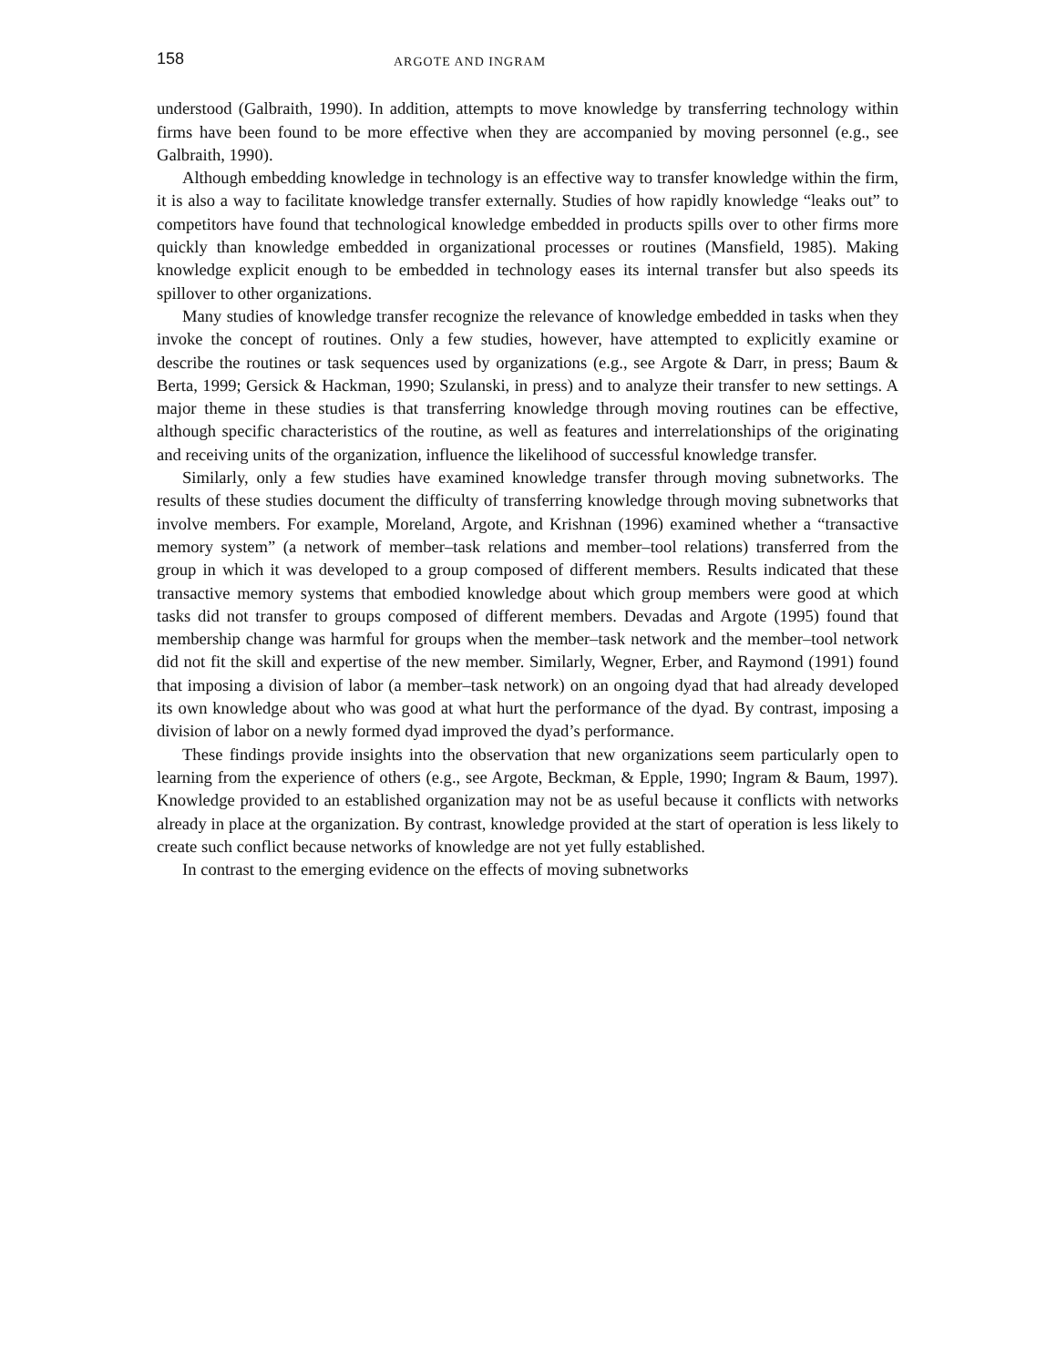158 ARGOTE AND INGRAM
understood (Galbraith, 1990). In addition, attempts to move knowledge by transferring technology within firms have been found to be more effective when they are accompanied by moving personnel (e.g., see Galbraith, 1990).
Although embedding knowledge in technology is an effective way to transfer knowledge within the firm, it is also a way to facilitate knowledge transfer externally. Studies of how rapidly knowledge “leaks out” to competitors have found that technological knowledge embedded in products spills over to other firms more quickly than knowledge embedded in organizational processes or routines (Mansfield, 1985). Making knowledge explicit enough to be embedded in technology eases its internal transfer but also speeds its spillover to other organizations.
Many studies of knowledge transfer recognize the relevance of knowledge embedded in tasks when they invoke the concept of routines. Only a few studies, however, have attempted to explicitly examine or describe the routines or task sequences used by organizations (e.g., see Argote & Darr, in press; Baum & Berta, 1999; Gersick & Hackman, 1990; Szulanski, in press) and to analyze their transfer to new settings. A major theme in these studies is that transferring knowledge through moving routines can be effective, although specific characteristics of the routine, as well as features and interrelationships of the originating and receiving units of the organization, influence the likelihood of successful knowledge transfer.
Similarly, only a few studies have examined knowledge transfer through moving subnetworks. The results of these studies document the difficulty of transferring knowledge through moving subnetworks that involve members. For example, Moreland, Argote, and Krishnan (1996) examined whether a “transactive memory system” (a network of member–task relations and member–tool relations) transferred from the group in which it was developed to a group composed of different members. Results indicated that these transactive memory systems that embodied knowledge about which group members were good at which tasks did not transfer to groups composed of different members. Devadas and Argote (1995) found that membership change was harmful for groups when the member–task network and the member–tool network did not fit the skill and expertise of the new member. Similarly, Wegner, Erber, and Raymond (1991) found that imposing a division of labor (a member–task network) on an ongoing dyad that had already developed its own knowledge about who was good at what hurt the performance of the dyad. By contrast, imposing a division of labor on a newly formed dyad improved the dyad’s performance.
These findings provide insights into the observation that new organizations seem particularly open to learning from the experience of others (e.g., see Argote, Beckman, & Epple, 1990; Ingram & Baum, 1997). Knowledge provided to an established organization may not be as useful because it conflicts with networks already in place at the organization. By contrast, knowledge provided at the start of operation is less likely to create such conflict because networks of knowledge are not yet fully established.
In contrast to the emerging evidence on the effects of moving subnetworks